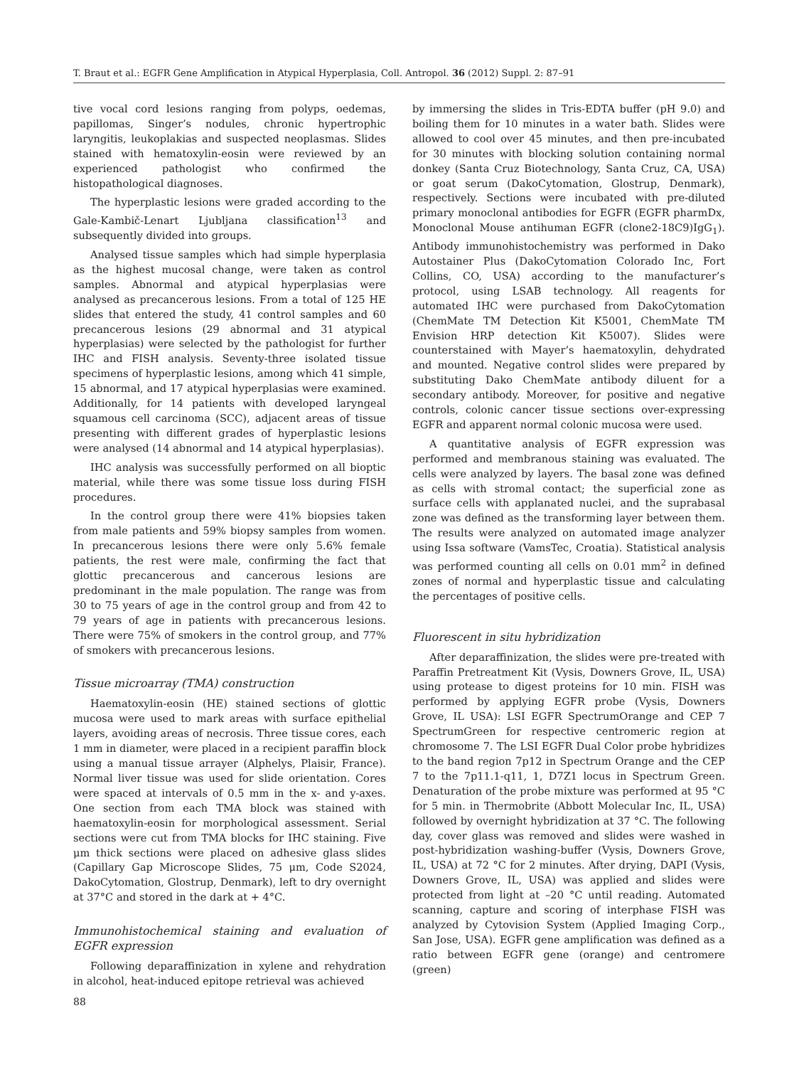T. Braut et al.: EGFR Gene Amplification in Atypical Hyperplasia, Coll. Antropol. 36 (2012) Suppl. 2: 87–91
tive vocal cord lesions ranging from polyps, oedemas, papillomas, Singer’s nodules, chronic hypertrophic laryngitis, leukoplakias and suspected neoplasmas. Slides stained with hematoxylin-eosin were reviewed by an experienced pathologist who confirmed the histopathological diagnoses.
The hyperplastic lesions were graded according to the Gale-Kambič-Lenart Ljubljana classification<sup>13</sup> and subsequently divided into groups.
Analysed tissue samples which had simple hyperplasia as the highest mucosal change, were taken as control samples. Abnormal and atypical hyperplasias were analysed as precancerous lesions. From a total of 125 HE slides that entered the study, 41 control samples and 60 precancerous lesions (29 abnormal and 31 atypical hyperplasias) were selected by the pathologist for further IHC and FISH analysis. Seventy-three isolated tissue specimens of hyperplastic lesions, among which 41 simple, 15 abnormal, and 17 atypical hyperplasias were examined. Additionally, for 14 patients with developed laryngeal squamous cell carcinoma (SCC), adjacent areas of tissue presenting with different grades of hyperplastic lesions were analysed (14 abnormal and 14 atypical hyperplasias).
IHC analysis was successfully performed on all bioptic material, while there was some tissue loss during FISH procedures.
In the control group there were 41% biopsies taken from male patients and 59% biopsy samples from women. In precancerous lesions there were only 5.6% female patients, the rest were male, confirming the fact that glottic precancerous and cancerous lesions are predominant in the male population. The range was from 30 to 75 years of age in the control group and from 42 to 79 years of age in patients with precancerous lesions. There were 75% of smokers in the control group, and 77% of smokers with precancerous lesions.
Tissue microarray (TMA) construction
Haematoxylin-eosin (HE) stained sections of glottic mucosa were used to mark areas with surface epithelial layers, avoiding areas of necrosis. Three tissue cores, each 1 mm in diameter, were placed in a recipient paraffin block using a manual tissue arrayer (Alphelys, Plaisir, France). Normal liver tissue was used for slide orientation. Cores were spaced at intervals of 0.5 mm in the x- and y-axes. One section from each TMA block was stained with haematoxylin-eosin for morphological assessment. Serial sections were cut from TMA blocks for IHC staining. Five μm thick sections were placed on adhesive glass slides (Capillary Gap Microscope Slides, 75 μm, Code S2024, DakoCytomation, Glostrup, Denmark), left to dry overnight at 37°C and stored in the dark at + 4°C.
Immunohistochemical staining and evaluation of EGFR expression
Following deparaffinization in xylene and rehydration in alcohol, heat-induced epitope retrieval was achieved
by immersing the slides in Tris-EDTA buffer (pH 9.0) and boiling them for 10 minutes in a water bath. Slides were allowed to cool over 45 minutes, and then pre-incubated for 30 minutes with blocking solution containing normal donkey (Santa Cruz Biotechnology, Santa Cruz, CA, USA) or goat serum (DakoCytomation, Glostrup, Denmark), respectively. Sections were incubated with pre-diluted primary monoclonal antibodies for EGFR (EGFR pharmDx, Monoclonal Mouse antihuman EGFR (clone2-18C9)IgG<sub>1</sub>). Antibody immunohistochemistry was performed in Dako Autostainer Plus (DakoCytomation Colorado Inc, Fort Collins, CO, USA) according to the manufacturer’s protocol, using LSAB technology. All reagents for automated IHC were purchased from DakoCytomation (ChemMate TM Detection Kit K5001, ChemMate TM Envision HRP detection Kit K5007). Slides were counterstained with Mayer’s haematoxylin, dehydrated and mounted. Negative control slides were prepared by substituting Dako ChemMate antibody diluent for a secondary antibody. Moreover, for positive and negative controls, colonic cancer tissue sections over-expressing EGFR and apparent normal colonic mucosa were used.
A quantitative analysis of EGFR expression was performed and membranous staining was evaluated. The cells were analyzed by layers. The basal zone was defined as cells with stromal contact; the superficial zone as surface cells with applanated nuclei, and the suprabasal zone was defined as the transforming layer between them. The results were analyzed on automated image analyzer using Issa software (VamsTec, Croatia). Statistical analysis was performed counting all cells on 0.01 mm<sup>2</sup> in defined zones of normal and hyperplastic tissue and calculating the percentages of positive cells.
Fluorescent in situ hybridization
After deparaffinization, the slides were pre-treated with Paraffin Pretreatment Kit (Vysis, Downers Grove, IL, USA) using protease to digest proteins for 10 min. FISH was performed by applying EGFR probe (Vysis, Downers Grove, IL USA): LSI EGFR SpectrumOrange and CEP 7 SpectrumGreen for respective centromeric region at chromosome 7. The LSI EGFR Dual Color probe hybridizes to the band region 7p12 in Spectrum Orange and the CEP 7 to the 7p11.1-q11, 1, D7Z1 locus in Spectrum Green. Denaturation of the probe mixture was performed at 95 °C for 5 min. in Thermobrite (Abbott Molecular Inc, IL, USA) followed by overnight hybridization at 37 °C. The following day, cover glass was removed and slides were washed in post-hybridization washing-buffer (Vysis, Downers Grove, IL, USA) at 72 °C for 2 minutes. After drying, DAPI (Vysis, Downers Grove, IL, USA) was applied and slides were protected from light at –20 °C until reading. Automated scanning, capture and scoring of interphase FISH was analyzed by Cytovision System (Applied Imaging Corp., San Jose, USA). EGFR gene amplification was defined as a ratio between EGFR gene (orange) and centromere (green)
88